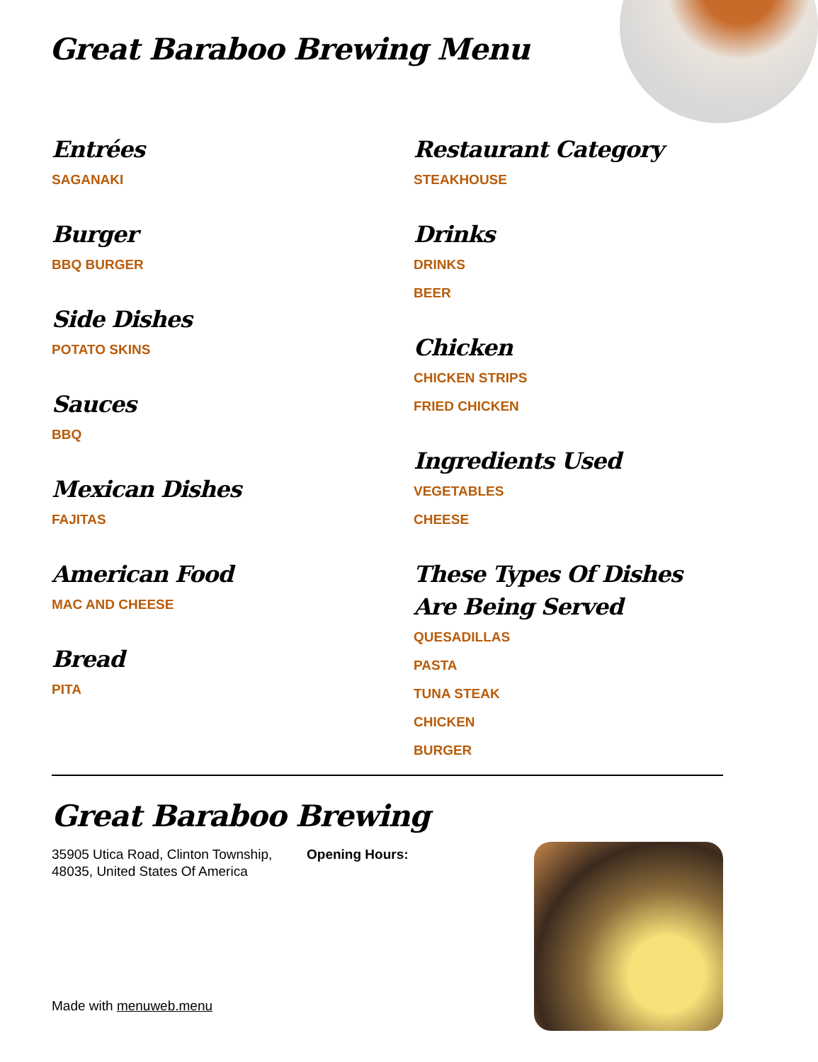Great Baraboo Brewing Menu
Entrées
SAGANAKI
Burger
BBQ BURGER
Side Dishes
POTATO SKINS
Sauces
BBQ
Mexican Dishes
FAJITAS
American Food
MAC AND CHEESE
Bread
PITA
Restaurant Category
STEAKHOUSE
Drinks
DRINKS
BEER
Chicken
CHICKEN STRIPS
FRIED CHICKEN
Ingredients Used
VEGETABLES
CHEESE
These Types Of Dishes Are Being Served
QUESADILLAS
PASTA
TUNA STEAK
CHICKEN
BURGER
Great Baraboo Brewing
35905 Utica Road, Clinton Township, 48035, United States Of America
Opening Hours:
Made with menuweb.menu